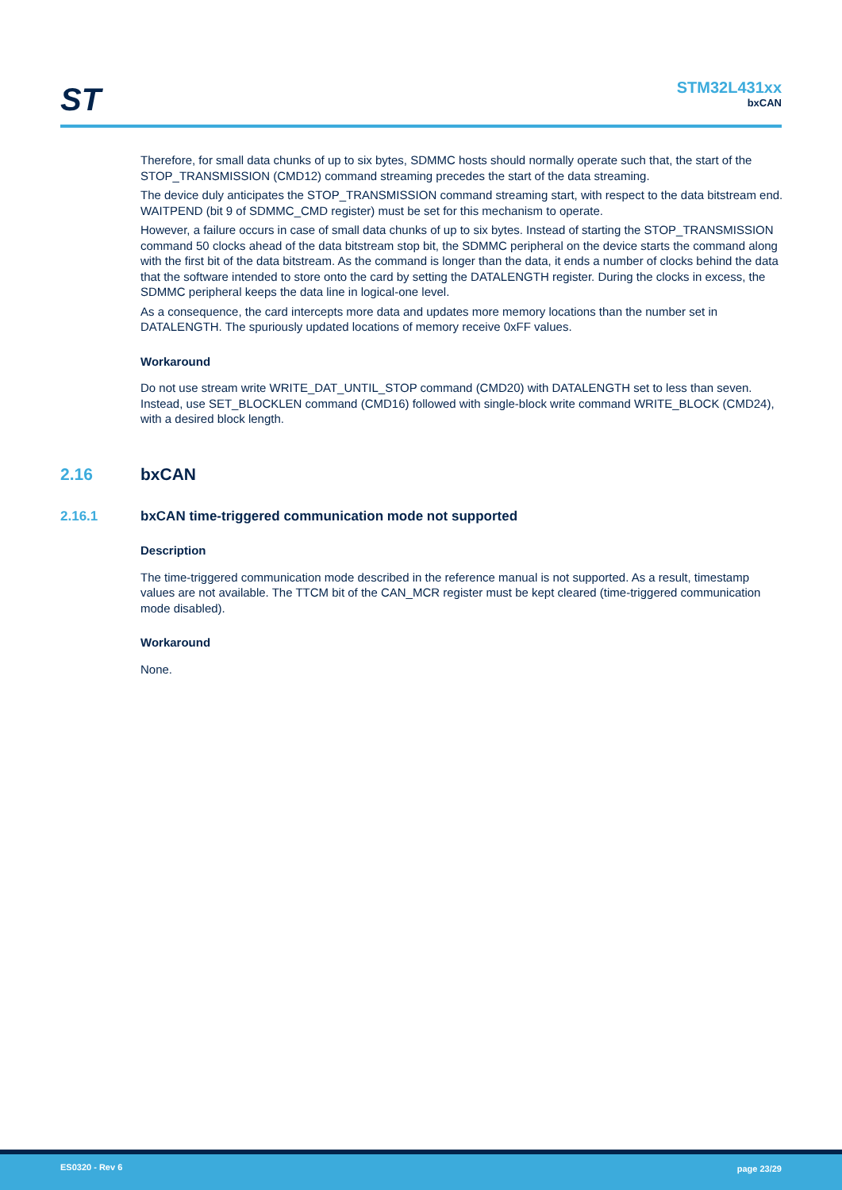ST
STM32L431xx
bxCAN
Therefore, for small data chunks of up to six bytes, SDMMC hosts should normally operate such that, the start of the STOP_TRANSMISSION (CMD12) command streaming precedes the start of the data streaming.
The device duly anticipates the STOP_TRANSMISSION command streaming start, with respect to the data bitstream end. WAITPEND (bit 9 of SDMMC_CMD register) must be set for this mechanism to operate.
However, a failure occurs in case of small data chunks of up to six bytes. Instead of starting the STOP_TRANSMISSION command 50 clocks ahead of the data bitstream stop bit, the SDMMC peripheral on the device starts the command along with the first bit of the data bitstream. As the command is longer than the data, it ends a number of clocks behind the data that the software intended to store onto the card by setting the DATALENGTH register. During the clocks in excess, the SDMMC peripheral keeps the data line in logical-one level.
As a consequence, the card intercepts more data and updates more memory locations than the number set in DATALENGTH. The spuriously updated locations of memory receive 0xFF values.
Workaround
Do not use stream write WRITE_DAT_UNTIL_STOP command (CMD20) with DATALENGTH set to less than seven. Instead, use SET_BLOCKLEN command (CMD16) followed with single-block write command WRITE_BLOCK (CMD24), with a desired block length.
2.16 bxCAN
2.16.1 bxCAN time-triggered communication mode not supported
Description
The time-triggered communication mode described in the reference manual is not supported. As a result, timestamp values are not available. The TTCM bit of the CAN_MCR register must be kept cleared (time-triggered communication mode disabled).
Workaround
None.
ES0320 - Rev 6 page 23/29